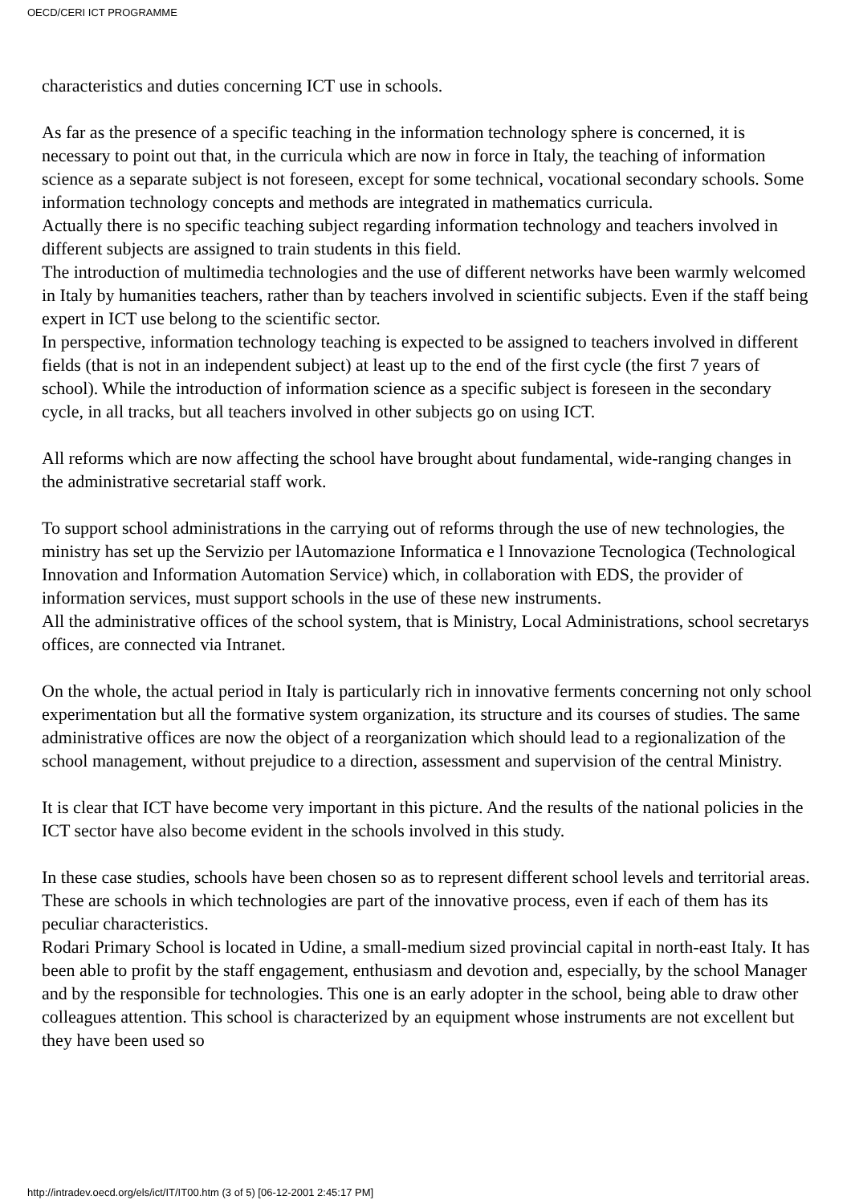OECD/CERI ICT PROGRAMME
characteristics and duties concerning ICT use in schools.
As far as the presence of a specific teaching in the information technology sphere is concerned, it is necessary to point out that, in the curricula which are now in force in Italy, the teaching of information science as a separate subject is not foreseen, except for some technical, vocational secondary schools. Some information technology concepts and methods are integrated in mathematics curricula.
Actually there is no specific teaching subject regarding information technology and teachers involved in different subjects are assigned to train students in this field.
The introduction of multimedia technologies and the use of different networks have been warmly welcomed in Italy by humanities teachers, rather than by teachers involved in scientific subjects. Even if the staff being expert in ICT use belong to the scientific sector.
In perspective, information technology teaching is expected to be assigned to teachers involved in different fields (that is not in an independent subject) at least up to the end of the first cycle (the first 7 years of school). While the introduction of information science as a specific subject is foreseen in the secondary cycle, in all tracks, but all teachers involved in other subjects go on using ICT.
All reforms which are now affecting the school have brought about fundamental, wide-ranging changes in the administrative secretarial staff work.
To support school administrations in the carrying out of reforms through the use of new technologies, the ministry has set up the Servizio per lAutomazione Informatica e l Innovazione Tecnologica (Technological Innovation and Information Automation Service) which, in collaboration with EDS, the provider of information services, must support schools in the use of these new instruments.
All the administrative offices of the school system, that is Ministry, Local Administrations, school secretarys offices, are connected via Intranet.
On the whole, the actual period in Italy is particularly rich in innovative ferments concerning not only school experimentation but all the formative system organization, its structure and its courses of studies. The same administrative offices are now the object of a reorganization which should lead to a regionalization of the school management, without prejudice to a direction, assessment and supervision of the central Ministry.
It is clear that ICT have become very important in this picture. And the results of the national policies in the ICT sector have also become evident in the schools involved in this study.
In these case studies, schools have been chosen so as to represent different school levels and territorial areas. These are schools in which technologies are part of the innovative process, even if each of them has its peculiar characteristics.
Rodari Primary School is located in Udine, a small-medium sized provincial capital in north-east Italy. It has been able to profit by the staff engagement, enthusiasm and devotion and, especially, by the school Manager and by the responsible for technologies. This one is an early adopter in the school, being able to draw other colleagues attention. This school is characterized by an equipment whose instruments are not excellent but they have been used so
http://intradev.oecd.org/els/ict/IT/IT00.htm (3 of 5) [06-12-2001 2:45:17 PM]